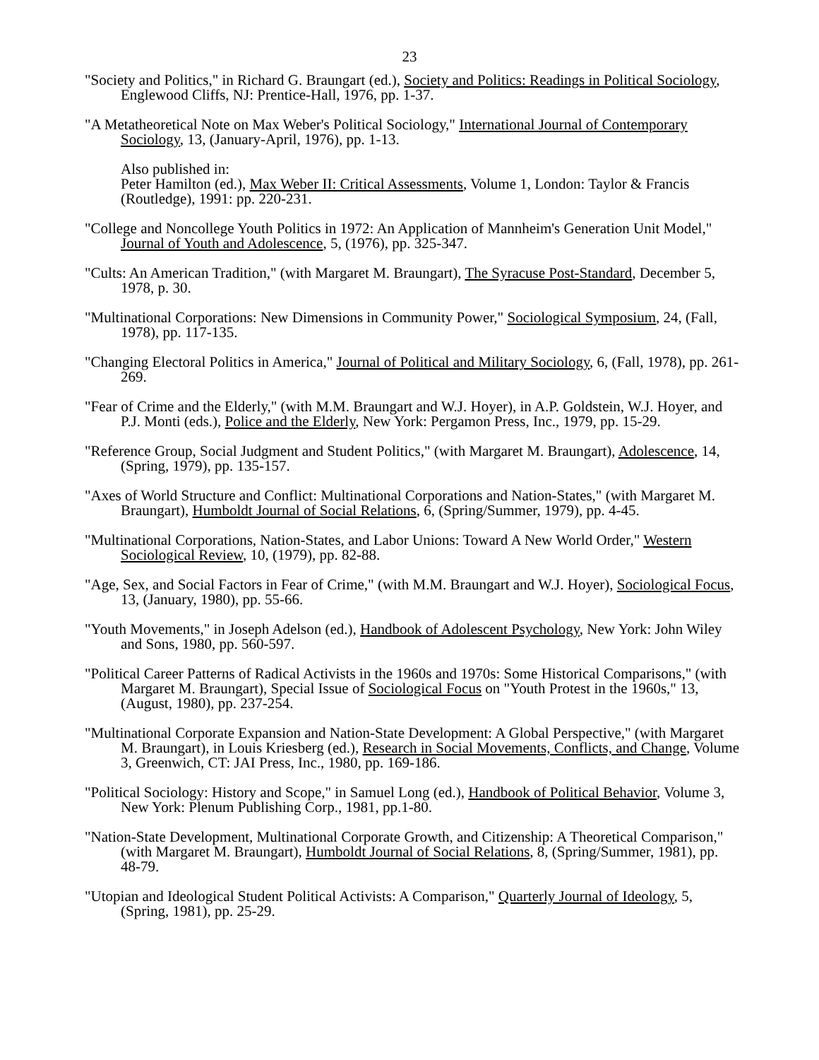23
"Society and Politics," in Richard G. Braungart (ed.), Society and Politics: Readings in Political Sociology, Englewood Cliffs, NJ: Prentice-Hall, 1976, pp. 1-37.
"A Metatheoretical Note on Max Weber's Political Sociology," International Journal of Contemporary Sociology, 13, (January-April, 1976), pp. 1-13.
Also published in:
Peter Hamilton (ed.), Max Weber II: Critical Assessments, Volume 1, London: Taylor & Francis (Routledge), 1991: pp. 220-231.
"College and Noncollege Youth Politics in 1972: An Application of Mannheim's Generation Unit Model," Journal of Youth and Adolescence, 5, (1976), pp. 325-347.
"Cults: An American Tradition," (with Margaret M. Braungart), The Syracuse Post-Standard, December 5, 1978, p. 30.
"Multinational Corporations: New Dimensions in Community Power," Sociological Symposium, 24, (Fall, 1978), pp. 117-135.
"Changing Electoral Politics in America," Journal of Political and Military Sociology, 6, (Fall, 1978), pp. 261-269.
"Fear of Crime and the Elderly," (with M.M. Braungart and W.J. Hoyer), in A.P. Goldstein, W.J. Hoyer, and P.J. Monti (eds.), Police and the Elderly, New York: Pergamon Press, Inc., 1979, pp. 15-29.
"Reference Group, Social Judgment and Student Politics," (with Margaret M. Braungart), Adolescence, 14, (Spring, 1979), pp. 135-157.
"Axes of World Structure and Conflict: Multinational Corporations and Nation-States," (with Margaret M. Braungart), Humboldt Journal of Social Relations, 6, (Spring/Summer, 1979), pp. 4-45.
"Multinational Corporations, Nation-States, and Labor Unions: Toward A New World Order," Western Sociological Review, 10, (1979), pp. 82-88.
"Age, Sex, and Social Factors in Fear of Crime," (with M.M. Braungart and W.J. Hoyer), Sociological Focus, 13, (January, 1980), pp. 55-66.
"Youth Movements," in Joseph Adelson (ed.), Handbook of Adolescent Psychology, New York: John Wiley and Sons, 1980, pp. 560-597.
"Political Career Patterns of Radical Activists in the 1960s and 1970s: Some Historical Comparisons," (with Margaret M. Braungart), Special Issue of Sociological Focus on "Youth Protest in the 1960s," 13, (August, 1980), pp. 237-254.
"Multinational Corporate Expansion and Nation-State Development: A Global Perspective," (with Margaret M. Braungart), in Louis Kriesberg (ed.), Research in Social Movements, Conflicts, and Change, Volume 3, Greenwich, CT: JAI Press, Inc., 1980, pp. 169-186.
"Political Sociology: History and Scope," in Samuel Long (ed.), Handbook of Political Behavior, Volume 3, New York: Plenum Publishing Corp., 1981, pp.1-80.
"Nation-State Development, Multinational Corporate Growth, and Citizenship: A Theoretical Comparison," (with Margaret M. Braungart), Humboldt Journal of Social Relations, 8, (Spring/Summer, 1981), pp. 48-79.
"Utopian and Ideological Student Political Activists: A Comparison," Quarterly Journal of Ideology, 5, (Spring, 1981), pp. 25-29.